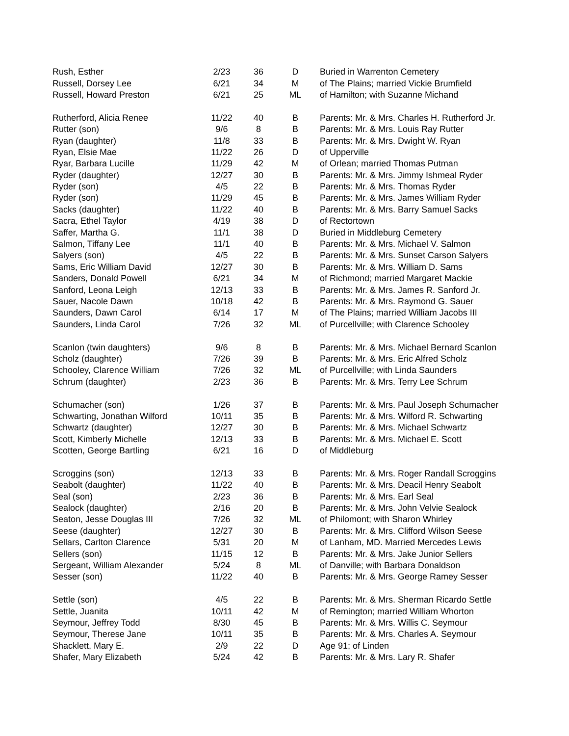| Rush, Esther | 2/23 | 36 | D | Buried in Warrenton Cemetery |
| Russell, Dorsey Lee | 6/21 | 34 | M | of The Plains; married Vickie Brumfield |
| Russell, Howard Preston | 6/21 | 25 | ML | of Hamilton; with Suzanne Michand |
| Rutherford, Alicia Renee | 11/22 | 40 | B | Parents: Mr. & Mrs. Charles H. Rutherford Jr. |
| Rutter (son) | 9/6 | 8 | B | Parents: Mr. & Mrs. Louis Ray Rutter |
| Ryan (daughter) | 11/8 | 33 | B | Parents: Mr. & Mrs. Dwight W. Ryan |
| Ryan, Elsie Mae | 11/22 | 26 | D | of Upperville |
| Ryar, Barbara Lucille | 11/29 | 42 | M | of Orlean; married Thomas Putman |
| Ryder (daughter) | 12/27 | 30 | B | Parents: Mr. & Mrs. Jimmy Ishmeal Ryder |
| Ryder (son) | 4/5 | 22 | B | Parents: Mr. & Mrs. Thomas Ryder |
| Ryder (son) | 11/29 | 45 | B | Parents: Mr. & Mrs. James William Ryder |
| Sacks (daughter) | 11/22 | 40 | B | Parents: Mr. & Mrs. Barry Samuel Sacks |
| Sacra, Ethel Taylor | 4/19 | 38 | D | of Rectortown |
| Saffer, Martha G. | 11/1 | 38 | D | Buried in Middleburg Cemetery |
| Salmon, Tiffany Lee | 11/1 | 40 | B | Parents: Mr. & Mrs. Michael V. Salmon |
| Salyers (son) | 4/5 | 22 | B | Parents: Mr. & Mrs. Sunset Carson Salyers |
| Sams, Eric William David | 12/27 | 30 | B | Parents: Mr. & Mrs. William D. Sams |
| Sanders, Donald Powell | 6/21 | 34 | M | of Richmond; married Margaret Mackie |
| Sanford, Leona Leigh | 12/13 | 33 | B | Parents: Mr. & Mrs. James R. Sanford Jr. |
| Sauer, Nacole Dawn | 10/18 | 42 | B | Parents: Mr. & Mrs. Raymond G. Sauer |
| Saunders, Dawn Carol | 6/14 | 17 | M | of The Plains; married William Jacobs III |
| Saunders, Linda Carol | 7/26 | 32 | ML | of Purcellville; with Clarence Schooley |
| Scanlon (twin daughters) | 9/6 | 8 | B | Parents: Mr. & Mrs. Michael Bernard Scanlon |
| Scholz (daughter) | 7/26 | 39 | B | Parents: Mr. & Mrs. Eric Alfred Scholz |
| Schooley, Clarence William | 7/26 | 32 | ML | of Purcellville; with Linda Saunders |
| Schrum (daughter) | 2/23 | 36 | B | Parents: Mr. & Mrs. Terry Lee Schrum |
| Schumacher (son) | 1/26 | 37 | B | Parents: Mr. & Mrs. Paul Joseph Schumacher |
| Schwarting, Jonathan Wilford | 10/11 | 35 | B | Parents: Mr. & Mrs. Wilford R. Schwarting |
| Schwartz (daughter) | 12/27 | 30 | B | Parents: Mr. & Mrs. Michael Schwartz |
| Scott, Kimberly Michelle | 12/13 | 33 | B | Parents: Mr. & Mrs. Michael E. Scott |
| Scotten, George Bartling | 6/21 | 16 | D | of Middleburg |
| Scroggins (son) | 12/13 | 33 | B | Parents: Mr. & Mrs. Roger Randall Scroggins |
| Seabolt (daughter) | 11/22 | 40 | B | Parents: Mr. & Mrs. Deacil Henry Seabolt |
| Seal (son) | 2/23 | 36 | B | Parents: Mr. & Mrs. Earl Seal |
| Sealock (daughter) | 2/16 | 20 | B | Parents: Mr. & Mrs. John Velvie Sealock |
| Seaton, Jesse Douglas III | 7/26 | 32 | ML | of Philomont; with Sharon Whirley |
| Seese (daughter) | 12/27 | 30 | B | Parents: Mr. & Mrs. Clifford Wilson Seese |
| Sellars, Carlton Clarence | 5/31 | 20 | M | of Lanham, MD. Married Mercedes Lewis |
| Sellers (son) | 11/15 | 12 | B | Parents: Mr. & Mrs. Jake Junior Sellers |
| Sergeant, William Alexander | 5/24 | 8 | ML | of Danville; with Barbara Donaldson |
| Sesser (son) | 11/22 | 40 | B | Parents: Mr. & Mrs. George Ramey Sesser |
| Settle (son) | 4/5 | 22 | B | Parents: Mr. & Mrs. Sherman Ricardo Settle |
| Settle, Juanita | 10/11 | 42 | M | of Remington; married William Whorton |
| Seymour, Jeffrey Todd | 8/30 | 45 | B | Parents: Mr. & Mrs. Willis C. Seymour |
| Seymour, Therese Jane | 10/11 | 35 | B | Parents: Mr. & Mrs. Charles A. Seymour |
| Shacklett, Mary E. | 2/9 | 22 | D | Age 91; of Linden |
| Shafer, Mary Elizabeth | 5/24 | 42 | B | Parents: Mr. & Mrs. Lary R. Shafer |